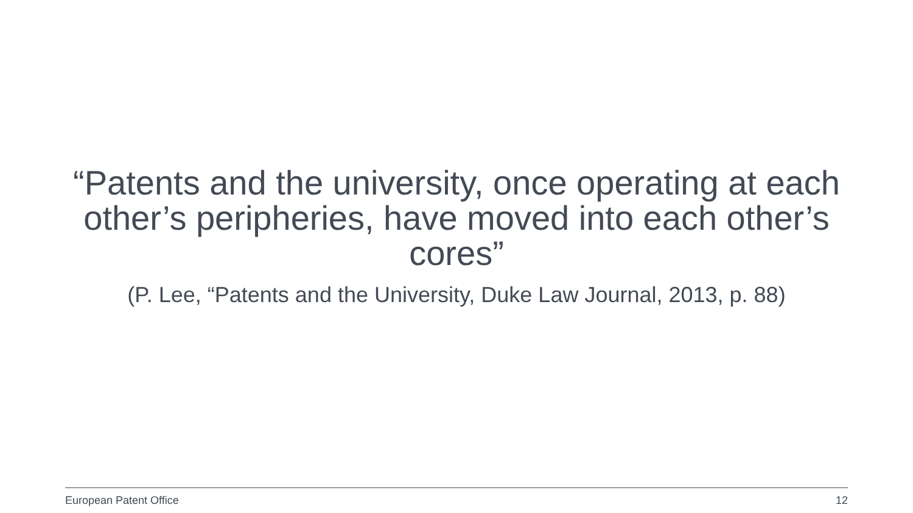“Patents and the university, once operating at each other’s peripheries, have moved into each other’s cores”
(P. Lee, “Patents and the University, Duke Law Journal, 2013, p. 88)
European Patent Office 12